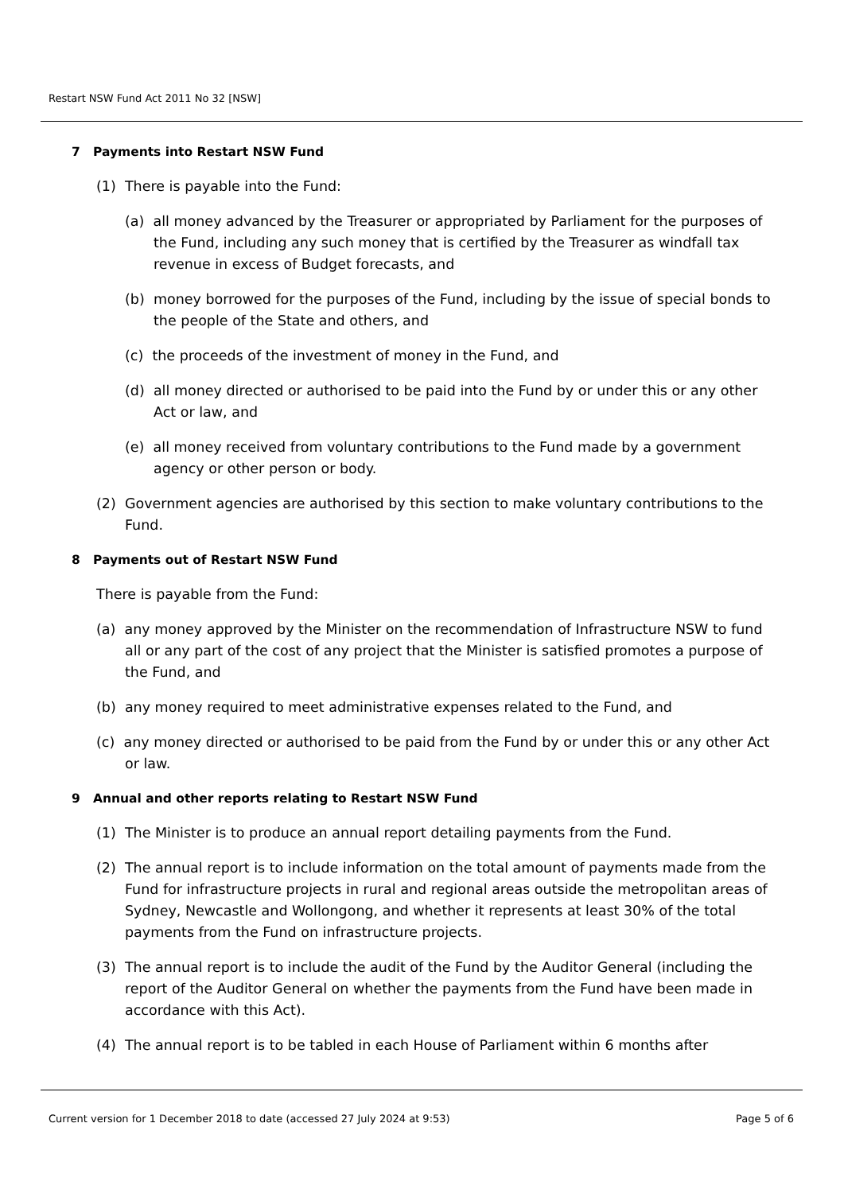Restart NSW Fund Act 2011 No 32 [NSW]
7 Payments into Restart NSW Fund
(1) There is payable into the Fund:
(a) all money advanced by the Treasurer or appropriated by Parliament for the purposes of the Fund, including any such money that is certified by the Treasurer as windfall tax revenue in excess of Budget forecasts, and
(b) money borrowed for the purposes of the Fund, including by the issue of special bonds to the people of the State and others, and
(c) the proceeds of the investment of money in the Fund, and
(d) all money directed or authorised to be paid into the Fund by or under this or any other Act or law, and
(e) all money received from voluntary contributions to the Fund made by a government agency or other person or body.
(2) Government agencies are authorised by this section to make voluntary contributions to the Fund.
8 Payments out of Restart NSW Fund
There is payable from the Fund:
(a) any money approved by the Minister on the recommendation of Infrastructure NSW to fund all or any part of the cost of any project that the Minister is satisfied promotes a purpose of the Fund, and
(b) any money required to meet administrative expenses related to the Fund, and
(c) any money directed or authorised to be paid from the Fund by or under this or any other Act or law.
9 Annual and other reports relating to Restart NSW Fund
(1) The Minister is to produce an annual report detailing payments from the Fund.
(2) The annual report is to include information on the total amount of payments made from the Fund for infrastructure projects in rural and regional areas outside the metropolitan areas of Sydney, Newcastle and Wollongong, and whether it represents at least 30% of the total payments from the Fund on infrastructure projects.
(3) The annual report is to include the audit of the Fund by the Auditor General (including the report of the Auditor General on whether the payments from the Fund have been made in accordance with this Act).
(4) The annual report is to be tabled in each House of Parliament within 6 months after
Current version for 1 December 2018 to date (accessed 27 July 2024 at 9:53) Page 5 of 6